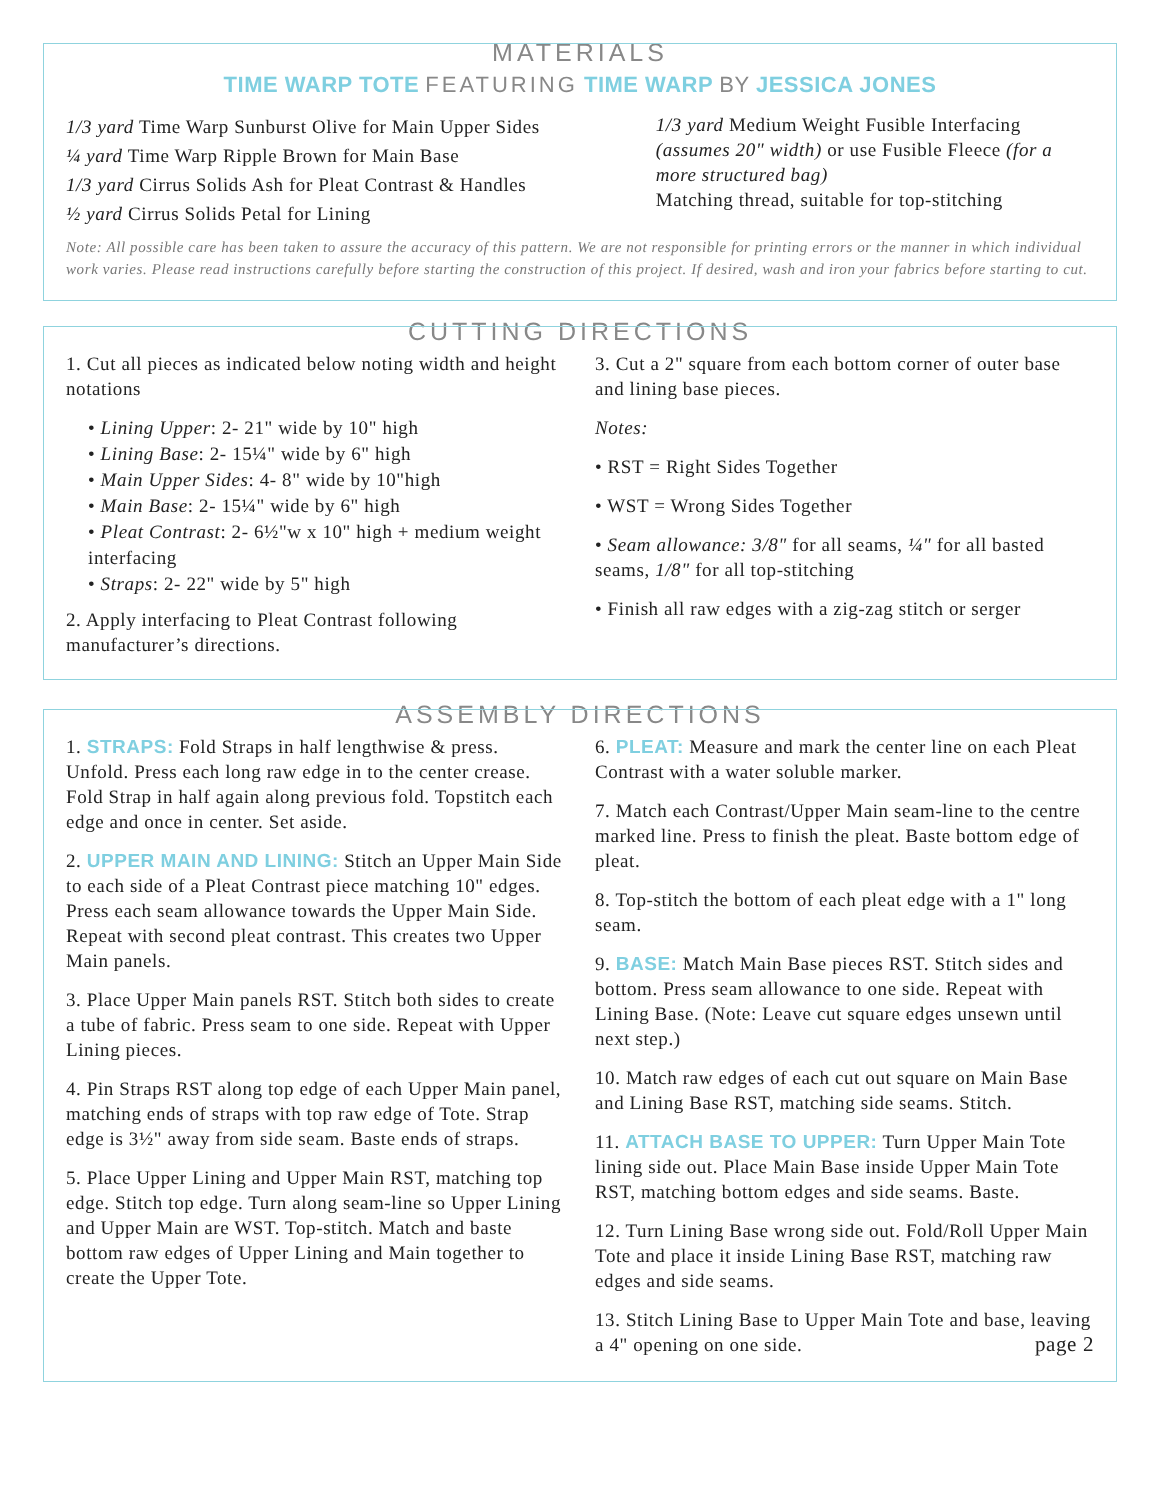MATERIALS
TIME WARP TOTE FEATURING TIME WARP BY JESSICA JONES
1/3 yard Time Warp Sunburst Olive for Main Upper Sides
¼ yard Time Warp Ripple Brown for Main Base
1/3 yard Cirrus Solids Ash for Pleat Contrast & Handles
½ yard Cirrus Solids Petal for Lining
1/3 yard Medium Weight Fusible Interfacing (assumes 20" width) or use Fusible Fleece (for a more structured bag)
Matching thread, suitable for top-stitching
Note: All possible care has been taken to assure the accuracy of this pattern. We are not responsible for printing errors or the manner in which individual work varies. Please read instructions carefully before starting the construction of this project. If desired, wash and iron your fabrics before starting to cut.
CUTTING DIRECTIONS
1. Cut all pieces as indicated below noting width and height notations
• Lining Upper: 2- 21" wide by 10" high
• Lining Base: 2- 15¼" wide by 6" high
• Main Upper Sides: 4- 8" wide by 10"high
• Main Base: 2- 15¼" wide by 6" high
• Pleat Contrast: 2- 6½"w x 10" high + medium weight interfacing
• Straps: 2- 22" wide by 5" high
2. Apply interfacing to Pleat Contrast following manufacturer’s directions.
3. Cut a 2" square from each bottom corner of outer base and lining base pieces.
Notes:
• RST = Right Sides Together
• WST = Wrong Sides Together
• Seam allowance: 3/8" for all seams, ¼" for all basted seams, 1/8" for all top-stitching
• Finish all raw edges with a zig-zag stitch or serger
ASSEMBLY DIRECTIONS
1. STRAPS: Fold Straps in half lengthwise & press. Unfold. Press each long raw edge in to the center crease. Fold Strap in half again along previous fold. Topstitch each edge and once in center. Set aside.
2. UPPER MAIN AND LINING: Stitch an Upper Main Side to each side of a Pleat Contrast piece matching 10" edges. Press each seam allowance towards the Upper Main Side. Repeat with second pleat contrast. This creates two Upper Main panels.
3. Place Upper Main panels RST. Stitch both sides to create a tube of fabric. Press seam to one side. Repeat with Upper Lining pieces.
4. Pin Straps RST along top edge of each Upper Main panel, matching ends of straps with top raw edge of Tote. Strap edge is 3½" away from side seam. Baste ends of straps.
5. Place Upper Lining and Upper Main RST, matching top edge. Stitch top edge. Turn along seam-line so Upper Lining and Upper Main are WST. Top-stitch. Match and baste bottom raw edges of Upper Lining and Main together to create the Upper Tote.
6. PLEAT: Measure and mark the center line on each Pleat Contrast with a water soluble marker.
7. Match each Contrast/Upper Main seam-line to the centre marked line. Press to finish the pleat. Baste bottom edge of pleat.
8. Top-stitch the bottom of each pleat edge with a 1" long seam.
9. BASE: Match Main Base pieces RST. Stitch sides and bottom. Press seam allowance to one side. Repeat with Lining Base. (Note: Leave cut square edges unsewn until next step.)
10. Match raw edges of each cut out square on Main Base and Lining Base RST, matching side seams. Stitch.
11. ATTACH BASE TO UPPER: Turn Upper Main Tote lining side out. Place Main Base inside Upper Main Tote RST, matching bottom edges and side seams. Baste.
12. Turn Lining Base wrong side out. Fold/Roll Upper Main Tote and place it inside Lining Base RST, matching raw edges and side seams.
13. Stitch Lining Base to Upper Main Tote and base, leaving a 4" opening on one side. page 2